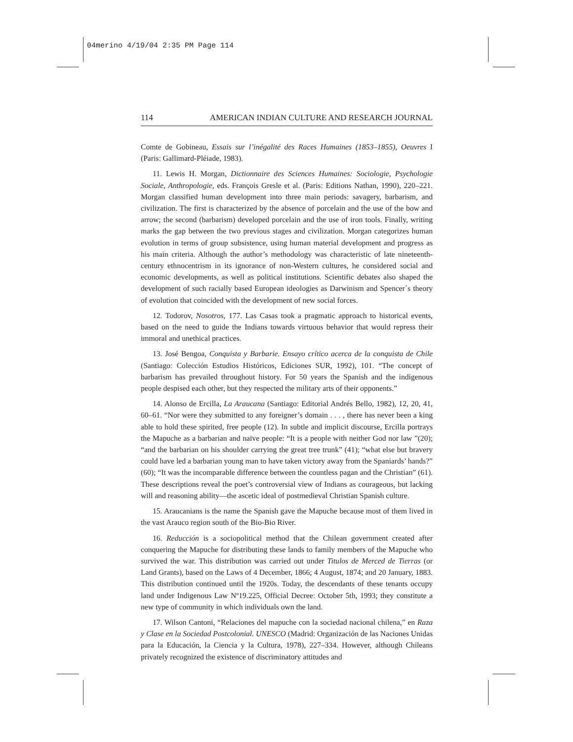04merino 4/19/04 2:35 PM Page 114
114 AMERICAN INDIAN CULTURE AND RESEARCH JOURNAL
Comte de Gobineau, Essais sur l’inégalité des Races Humaines (1853–1855), Oeuvres I (Paris: Gallimard-Pléiade, 1983).
11. Lewis H. Morgan, Dictionnaire des Sciences Humaines: Sociologie, Psychologie Sociale, Anthropologie, eds. François Gresle et al. (Paris: Editions Nathan, 1990), 220–221. Morgan classified human development into three main periods: savagery, barbarism, and civilization. The first is characterized by the absence of porcelain and the use of the bow and arrow; the second (barbarism) developed porcelain and the use of iron tools. Finally, writing marks the gap between the two previous stages and civilization. Morgan categorizes human evolution in terms of group subsistence, using human material development and progress as his main criteria. Although the author’s methodology was characteristic of late nineteenth-century ethnocentrism in its ignorance of non-Western cultures, he considered social and economic developments, as well as political institutions. Scientific debates also shaped the development of such racially based European ideologies as Darwinism and Spencer´s theory of evolution that coincided with the development of new social forces.
12. Todorov, Nosotros, 177. Las Casas took a pragmatic approach to historical events, based on the need to guide the Indians towards virtuous behavior that would repress their immoral and unethical practices.
13. José Bengoa, Conquista y Barbarie. Ensayo crítico acerca de la conquista de Chile (Santiago: Colección Estudios Históricos, Ediciones SUR, 1992), 101. “The concept of barbarism has prevailed throughout history. For 50 years the Spanish and the indigenous people despised each other, but they respected the military arts of their opponents.”
14. Alonso de Ercilla, La Araucana (Santiago: Editorial Andrés Bello, 1982), 12, 20, 41, 60–61. “Nor were they submitted to any foreigner’s domain . . . , there has never been a king able to hold these spirited, free people (12). In subtle and implicit discourse, Ercilla portrays the Mapuche as a barbarian and naïve people: “It is a people with neither God nor law ”(20); “and the barbarian on his shoulder carrying the great tree trunk” (41); “what else but bravery could have led a barbarian young man to have taken victory away from the Spaniards’ hands?” (60); “It was the incomparable difference between the countless pagan and the Christian” (61). These descriptions reveal the poet’s controversial view of Indians as courageous, but lacking will and reasoning ability—the ascetic ideal of postmedieval Christian Spanish culture.
15. Araucanians is the name the Spanish gave the Mapuche because most of them lived in the vast Arauco region south of the Bio-Bio River.
16. Reducción is a sociopolitical method that the Chilean government created after conquering the Mapuche for distributing these lands to family members of the Mapuche who survived the war. This distribution was carried out under Titulos de Merced de Tierras (or Land Grants), based on the Laws of 4 December, 1866; 4 August, 1874; and 20 January, 1883. This distribution continued until the 1920s. Today, the descendants of these tenants occupy land under Indigenous Law Nº19.225, Official Decree: October 5th, 1993; they constitute a new type of community in which individuals own the land.
17. Wilson Cantoni, “Relaciones del mapuche con la sociedad nacional chilena,” en Raza y Clase en la Sociedad Postcolonial. UNESCO (Madrid: Organización de las Naciones Unidas para la Educación, la Ciencia y la Cultura, 1978), 227–334. However, although Chileans privately recognized the existence of discriminatory attitudes and